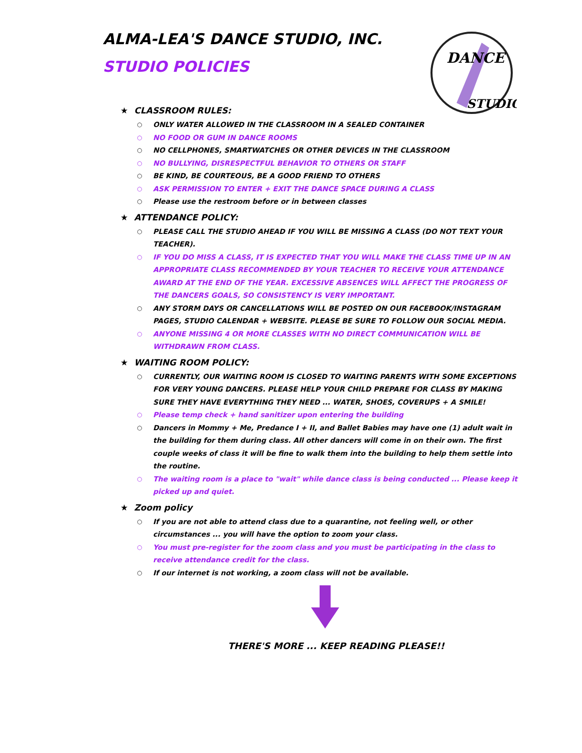DANCE
STUDIO
ALMA-LEA'S DANCE STUDIO, INC.
STUDIO POLICIES
★ CLASSROOM RULES:
ONLY WATER ALLOWED IN THE CLASSROOM IN A SEALED CONTAINER
NO FOOD OR GUM IN DANCE ROOMS
NO CELLPHONES, SMARTWATCHES OR OTHER DEVICES IN THE CLASSROOM
NO BULLYING, DISRESPECTFUL BEHAVIOR TO OTHERS OR STAFF
BE KIND, BE COURTEOUS, BE A GOOD FRIEND TO OTHERS
ASK PERMISSION TO ENTER + EXIT THE DANCE SPACE DURING A CLASS
Please use the restroom before or in between classes
★ ATTENDANCE POLICY:
PLEASE CALL THE STUDIO AHEAD IF YOU WILL BE MISSING A CLASS (DO NOT TEXT YOUR TEACHER).
IF YOU DO MISS A CLASS, IT IS EXPECTED THAT YOU WILL MAKE THE CLASS TIME UP IN AN APPROPRIATE CLASS RECOMMENDED BY YOUR TEACHER TO RECEIVE YOUR ATTENDANCE AWARD AT THE END OF THE YEAR. EXCESSIVE ABSENCES WILL AFFECT THE PROGRESS OF THE DANCERS GOALS, SO CONSISTENCY IS VERY IMPORTANT.
ANY STORM DAYS OR CANCELLATIONS WILL BE POSTED ON OUR FACEBOOK/INSTAGRAM PAGES, STUDIO CALENDAR + WEBSITE. PLEASE BE SURE TO FOLLOW OUR SOCIAL MEDIA.
ANYONE MISSING 4 OR MORE CLASSES WITH NO DIRECT COMMUNICATION WILL BE WITHDRAWN FROM CLASS.
★ WAITING ROOM POLICY:
CURRENTLY, OUR WAITING ROOM IS CLOSED TO WAITING PARENTS WITH SOME EXCEPTIONS FOR VERY YOUNG DANCERS. PLEASE HELP YOUR CHILD PREPARE FOR CLASS BY MAKING SURE THEY HAVE EVERYTHING THEY NEED ... WATER, SHOES, COVERUPS + A SMILE!
Please temp check + hand sanitizer upon entering the building
Dancers in Mommy + Me, Predance I + II, and Ballet Babies may have one (1) adult wait in the building for them during class. All other dancers will come in on their own. The first couple weeks of class it will be fine to walk them into the building to help them settle into the routine.
The waiting room is a place to "wait" while dance class is being conducted ... Please keep it picked up and quiet.
★ Zoom policy
If you are not able to attend class due to a quarantine, not feeling well, or other circumstances ... you will have the option to zoom your class.
You must pre-register for the zoom class and you must be participating in the class to receive attendance credit for the class.
If our internet is not working, a zoom class will not be available.
THERE'S MORE ... KEEP READING PLEASE!!